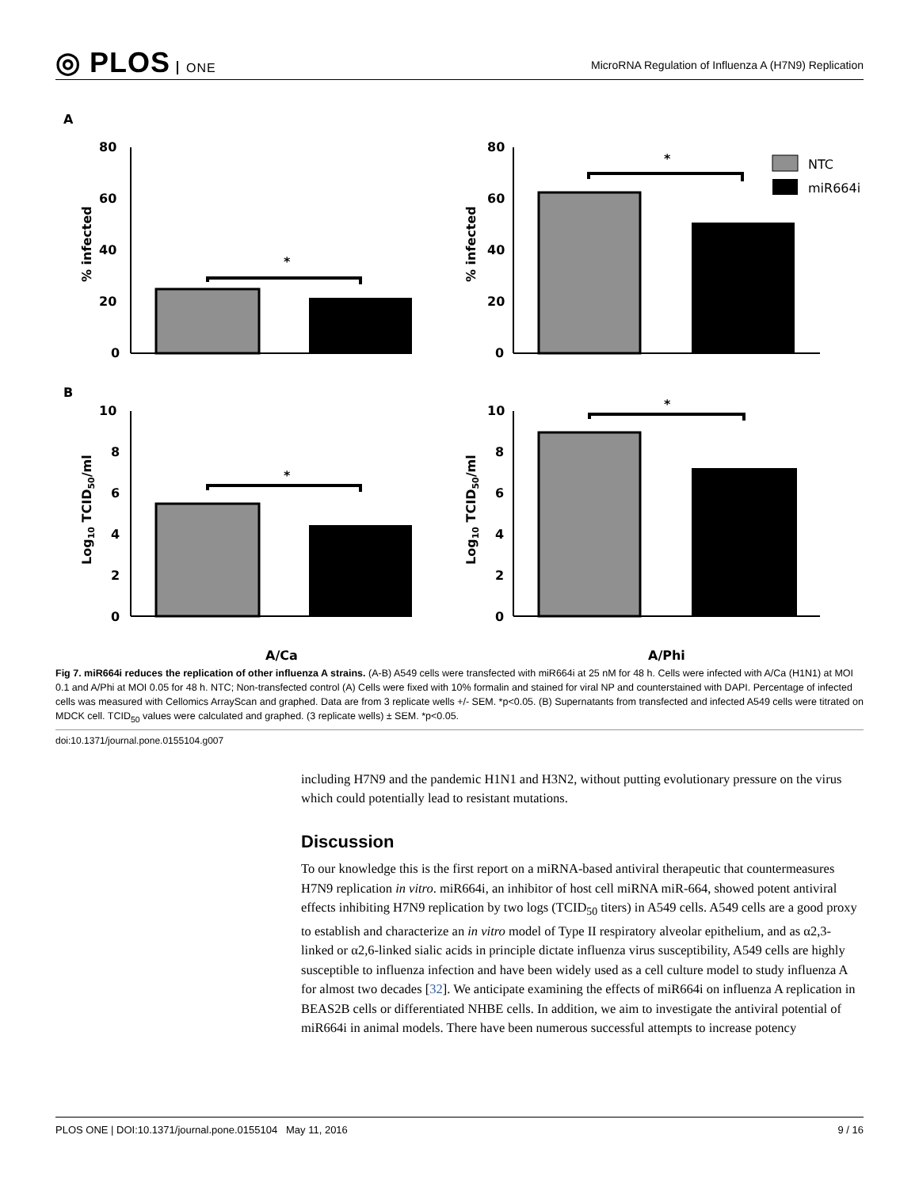◎ PLOS ONE
MicroRNA Regulation of Influenza A (H7N9) Replication
A
B
80
60
40
20
0
*
% infected
80
60
40
20
0
*
% infected
NTC
miR664i
10
8
6
4
2
0
*
Log10 TCID50/ml
10
8
6
4
2
0
*
Log10 TCID50/ml
A/Ca
A/Phi
Fig 7. miR664i reduces the replication of other influenza A strains. (A-B) A549 cells were transfected with miR664i at 25 nM for 48 h. Cells were infected with A/Ca (H1N1) at MOI 0.1 and A/Phi at MOI 0.05 for 48 h. NTC; Non-transfected control (A) Cells were fixed with 10% formalin and stained for viral NP and counterstained with DAPI. Percentage of infected cells was measured with Cellomics ArrayScan and graphed. Data are from 3 replicate wells +/- SEM. *p<0.05. (B) Supernatants from transfected and infected A549 cells were titrated on MDCK cell. TCID<sub>50</sub> values were calculated and graphed. (3 replicate wells) ± SEM. *p<0.05.
doi:10.1371/journal.pone.0155104.g007
including H7N9 and the pandemic H1N1 and H3N2, without putting evolutionary pressure on the virus which could potentially lead to resistant mutations.
Discussion
To our knowledge this is the first report on a miRNA-based antiviral therapeutic that countermeasures H7N9 replication in vitro. miR664i, an inhibitor of host cell miRNA miR-664, showed potent antiviral effects inhibiting H7N9 replication by two logs (TCID<sub>50</sub> titers) in A549 cells. A549 cells are a good proxy to establish and characterize an in vitro model of Type II respiratory alveolar epithelium, and as α2,3-linked or α2,6-linked sialic acids in principle dictate influenza virus susceptibility, A549 cells are highly susceptible to influenza infection and have been widely used as a cell culture model to study influenza A for almost two decades [32]. We anticipate examining the effects of miR664i on influenza A replication in BEAS2B cells or differentiated NHBE cells. In addition, we aim to investigate the antiviral potential of miR664i in animal models. There have been numerous successful attempts to increase potency
PLOS ONE | DOI:10.1371/journal.pone.0155104 May 11, 2016 9 / 16